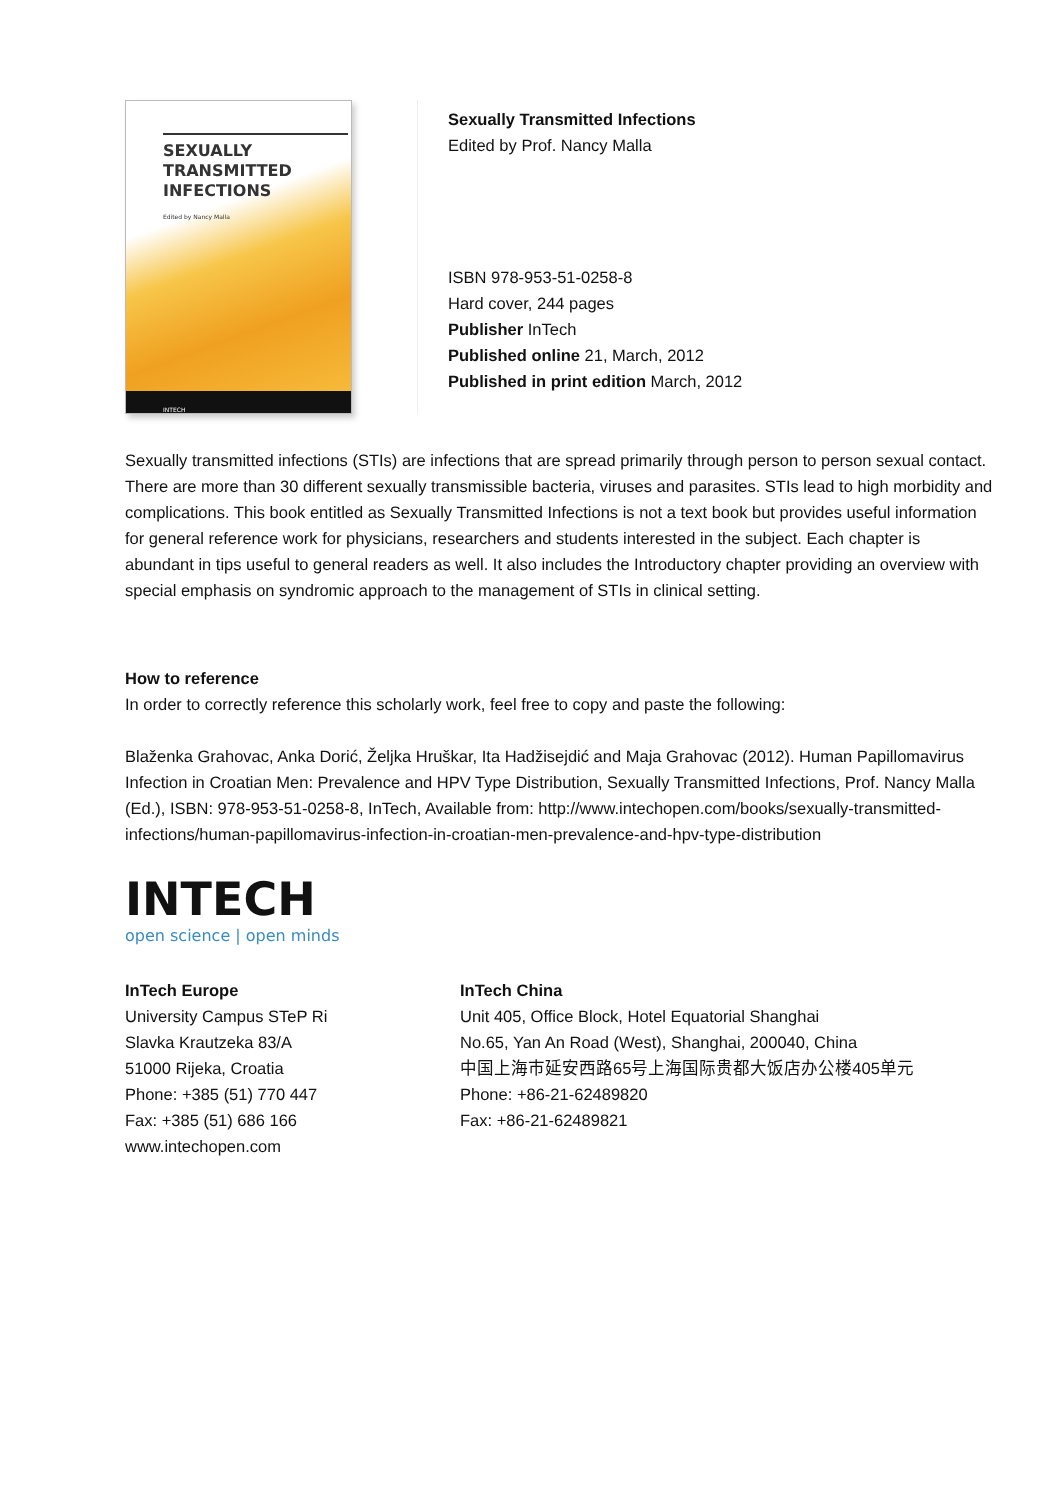SEXUALLY
TRANSMITTED
INFECTIONS
Edited by Nancy Malla
INTECH
Sexually Transmitted Infections
Edited by Prof. Nancy Malla
ISBN 978-953-51-0258-8
Hard cover, 244 pages
Publisher InTech
Published online 21, March, 2012
Published in print edition March, 2012
Sexually transmitted infections (STIs) are infections that are spread primarily through person to person sexual contact. There are more than 30 different sexually transmissible bacteria, viruses and parasites. STIs lead to high morbidity and complications. This book entitled as Sexually Transmitted Infections is not a text book but provides useful information for general reference work for physicians, researchers and students interested in the subject. Each chapter is abundant in tips useful to general readers as well. It also includes the Introductory chapter providing an overview with special emphasis on syndromic approach to the management of STIs in clinical setting.
How to reference
In order to correctly reference this scholarly work, feel free to copy and paste the following:
Blaženka Grahovac, Anka Dorić, Željka Hruškar, Ita Hadžisejdić and Maja Grahovac (2012). Human Papillomavirus Infection in Croatian Men: Prevalence and HPV Type Distribution, Sexually Transmitted Infections, Prof. Nancy Malla (Ed.), ISBN: 978-953-51-0258-8, InTech, Available from: http://www.intechopen.com/books/sexually-transmitted-infections/human-papillomavirus-infection-in-croatian-men-prevalence-and-hpv-type-distribution
INTECH
open science | open minds
InTech Europe
University Campus STeP Ri
Slavka Krautzeka 83/A
51000 Rijeka, Croatia
Phone: +385 (51) 770 447
Fax: +385 (51) 686 166
www.intechopen.com
InTech China
Unit 405, Office Block, Hotel Equatorial Shanghai
No.65, Yan An Road (West), Shanghai, 200040, China
中国上海市延安西路65号上海国际贵都大饭店办公楼405单元
Phone: +86-21-62489820
Fax: +86-21-62489821